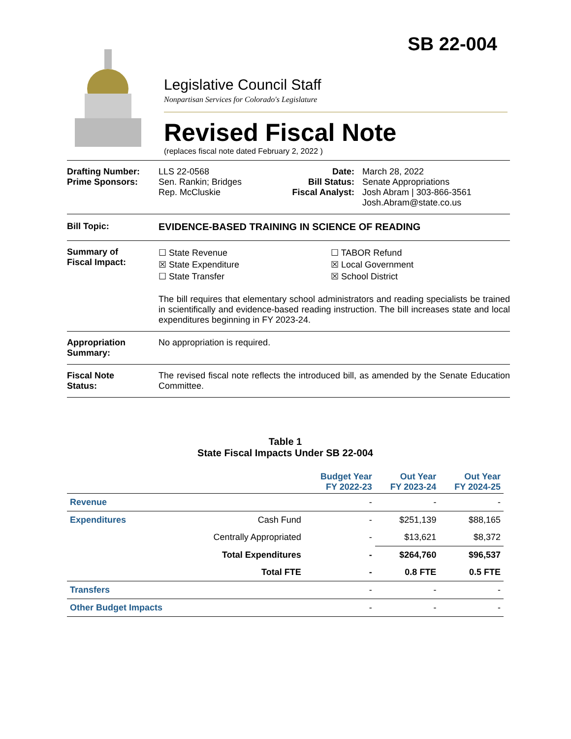SB 22-004
Legislative Council Staff
Nonpartisan Services for Colorado's Legislature
Revised Fiscal Note
(replaces fiscal note dated February 2, 2022 )
Drafting Number:
Prime Sponsors:
LLS 22-0568
Sen. Rankin; Bridges
Rep. McCluskie
Date:
Bill Status:
Fiscal Analyst:
March 28, 2022
Senate Appropriations
Josh Abram | 303-866-3561
Josh.Abram@state.co.us
Bill Topic: EVIDENCE-BASED TRAINING IN SCIENCE OF READING
Summary of
Fiscal Impact:
☐ State Revenue
☒ State Expenditure
☐ State Transfer
☐ TABOR Refund
☒ Local Government
☒ School District
The bill requires that elementary school administrators and reading specialists be trained in scientifically and evidence-based reading instruction. The bill increases state and local expenditures beginning in FY 2023-24.
Appropriation
Summary:
No appropriation is required.
Fiscal Note
Status:
The revised fiscal note reflects the introduced bill, as amended by the Senate Education Committee.
Table 1
State Fiscal Impacts Under SB 22-004
| | | Budget Year FY 2022-23 | Out Year FY 2023-24 | Out Year FY 2024-25 |
| --- | --- | --- | --- | --- |
| Revenue | | - | - | - |
| Expenditures | Cash Fund | - | $251,139 | $88,165 |
| | Centrally Appropriated | - | $13,621 | $8,372 |
| | Total Expenditures | - | $264,760 | $96,537 |
| | Total FTE | - | 0.8 FTE | 0.5 FTE |
| Transfers | | - | - | - |
| Other Budget Impacts | | - | - | - |